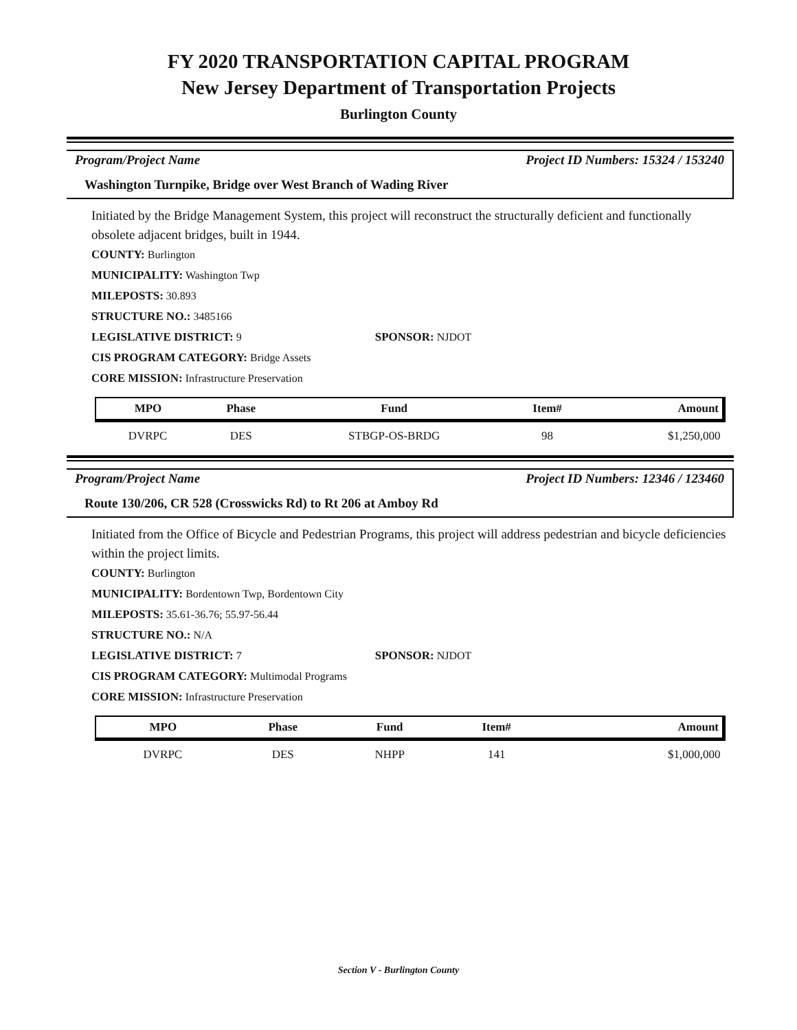FY 2020 TRANSPORTATION CAPITAL PROGRAM
New Jersey Department of Transportation Projects
Burlington County
Program/Project Name Project ID Numbers: 15324 / 153240
Washington Turnpike, Bridge over West Branch of Wading River
Initiated by the Bridge Management System, this project will reconstruct the structurally deficient and functionally obsolete adjacent bridges, built in 1944.
COUNTY: Burlington
MUNICIPALITY: Washington Twp
MILEPOSTS: 30.893
STRUCTURE NO.: 3485166
LEGISLATIVE DISTRICT: 9 SPONSOR: NJDOT
CIS PROGRAM CATEGORY: Bridge Assets
CORE MISSION: Infrastructure Preservation
| MPO | Phase | Fund | Item# | Amount |
| --- | --- | --- | --- | --- |
| DVRPC | DES | STBGP-OS-BRDG | 98 | $1,250,000 |
Program/Project Name Project ID Numbers: 12346 / 123460
Route 130/206, CR 528 (Crosswicks Rd) to Rt 206 at Amboy Rd
Initiated from the Office of Bicycle and Pedestrian Programs, this project will address pedestrian and bicycle deficiencies within the project limits.
COUNTY: Burlington
MUNICIPALITY: Bordentown Twp, Bordentown City
MILEPOSTS: 35.61-36.76; 55.97-56.44
STRUCTURE NO.: N/A
LEGISLATIVE DISTRICT: 7 SPONSOR: NJDOT
CIS PROGRAM CATEGORY: Multimodal Programs
CORE MISSION: Infrastructure Preservation
| MPO | Phase | Fund | Item# | Amount |
| --- | --- | --- | --- | --- |
| DVRPC | DES | NHPP | 141 | $1,000,000 |
Section V - Burlington County